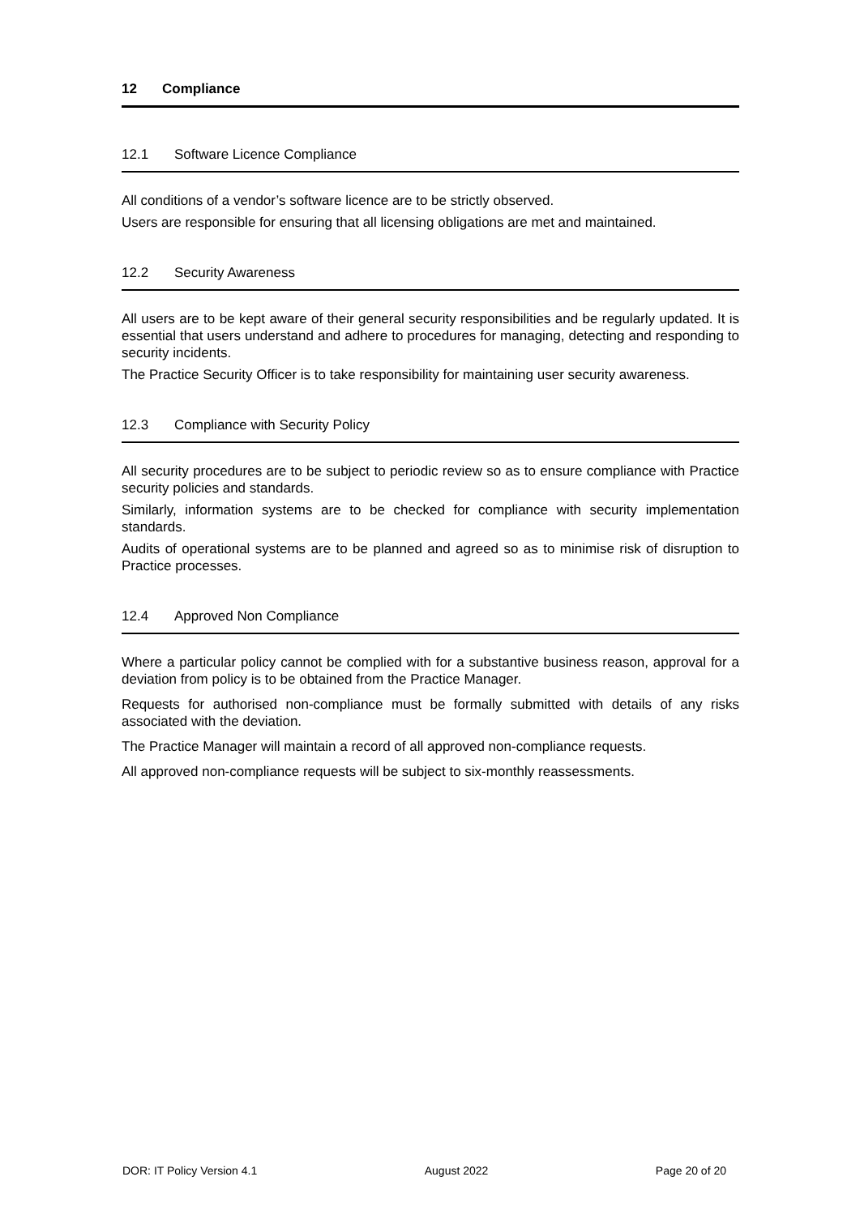12 Compliance
12.1 Software Licence Compliance
All conditions of a vendor’s software licence are to be strictly observed.
Users are responsible for ensuring that all licensing obligations are met and maintained.
12.2 Security Awareness
All users are to be kept aware of their general security responsibilities and be regularly updated. It is essential that users understand and adhere to procedures for managing, detecting and responding to security incidents.
The Practice Security Officer is to take responsibility for maintaining user security awareness.
12.3 Compliance with Security Policy
All security procedures are to be subject to periodic review so as to ensure compliance with Practice security policies and standards.
Similarly, information systems are to be checked for compliance with security implementation standards.
Audits of operational systems are to be planned and agreed so as to minimise risk of disruption to Practice processes.
12.4 Approved Non Compliance
Where a particular policy cannot be complied with for a substantive business reason, approval for a deviation from policy is to be obtained from the Practice Manager.
Requests for authorised non-compliance must be formally submitted with details of any risks associated with the deviation.
The Practice Manager will maintain a record of all approved non-compliance requests.
All approved non-compliance requests will be subject to six-monthly reassessments.
DOR: IT Policy Version 4.1 August 2022 Page 20 of 20